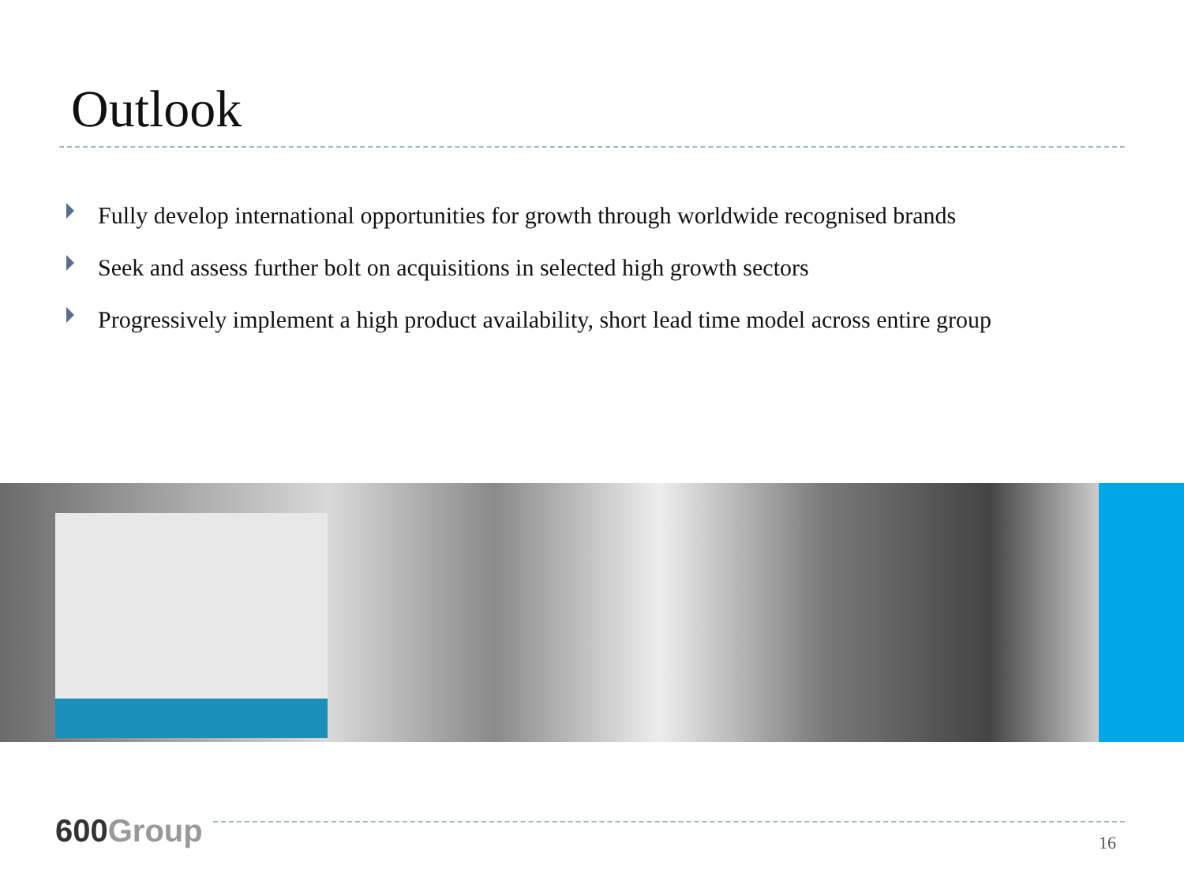Outlook
Fully develop international opportunities for growth through worldwide recognised brands
Seek and assess further bolt on acquisitions in selected high growth sectors
Progressively implement a high product availability, short lead time model across entire group
600Group 16